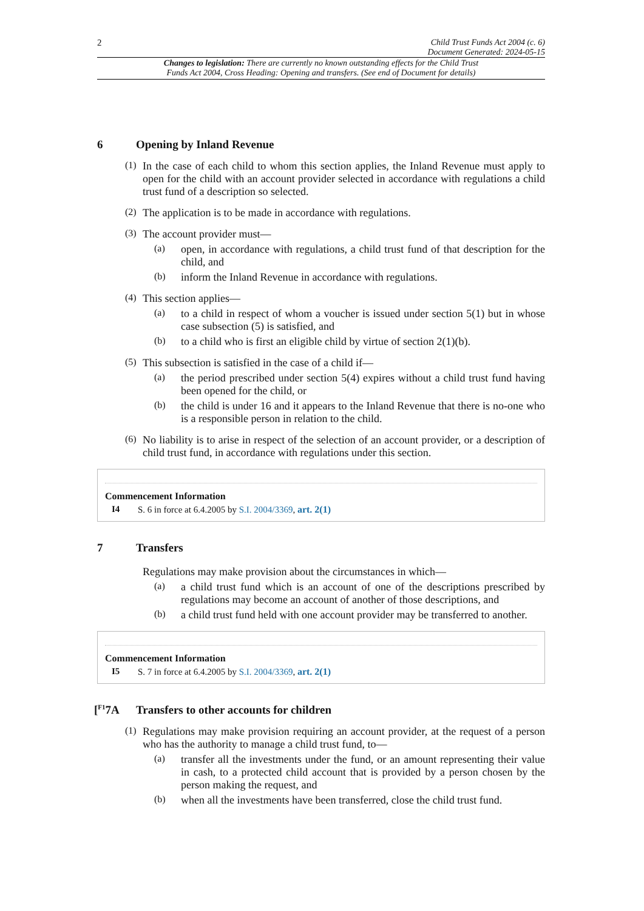2 Child Trust Funds Act 2004 (c. 6)
Document Generated: 2024-05-15
Changes to legislation: There are currently no known outstanding effects for the Child Trust
Funds Act 2004, Cross Heading: Opening and transfers. (See end of Document for details)
6 Opening by Inland Revenue
(1)
In the case of each child to whom this section applies, the Inland Revenue must apply to open for the child with an account provider selected in accordance with regulations a child trust fund of a description so selected.
(2)
The application is to be made in accordance with regulations.
(3)
The account provider must—
(a)
open, in accordance with regulations, a child trust fund of that description for the child, and
(b)
inform the Inland Revenue in accordance with regulations.
(4)
This section applies—
(a)
to a child in respect of whom a voucher is issued under section 5(1) but in whose case subsection (5) is satisfied, and
(b)
to a child who is first an eligible child by virtue of section 2(1)(b).
(5)
This subsection is satisfied in the case of a child if—
(a)
the period prescribed under section 5(4) expires without a child trust fund having been opened for the child, or
(b)
the child is under 16 and it appears to the Inland Revenue that there is no-one who is a responsible person in relation to the child.
(6)
No liability is to arise in respect of the selection of an account provider, or a description of child trust fund, in accordance with regulations under this section.
Commencement Information
I4 S. 6 in force at 6.4.2005 by S.I. 2004/3369, art. 2(1)
7 Transfers
Regulations may make provision about the circumstances in which—
(a)
a child trust fund which is an account of one of the descriptions prescribed by regulations may become an account of another of those descriptions, and
(b)
a child trust fund held with one account provider may be transferred to another.
Commencement Information
I5 S. 7 in force at 6.4.2005 by S.I. 2004/3369, art. 2(1)
[<sup>F1</sup>7A Transfers to other accounts for children
(1)
Regulations may make provision requiring an account provider, at the request of a person who has the authority to manage a child trust fund, to—
(a)
transfer all the investments under the fund, or an amount representing their value in cash, to a protected child account that is provided by a person chosen by the person making the request, and
(b)
when all the investments have been transferred, close the child trust fund.